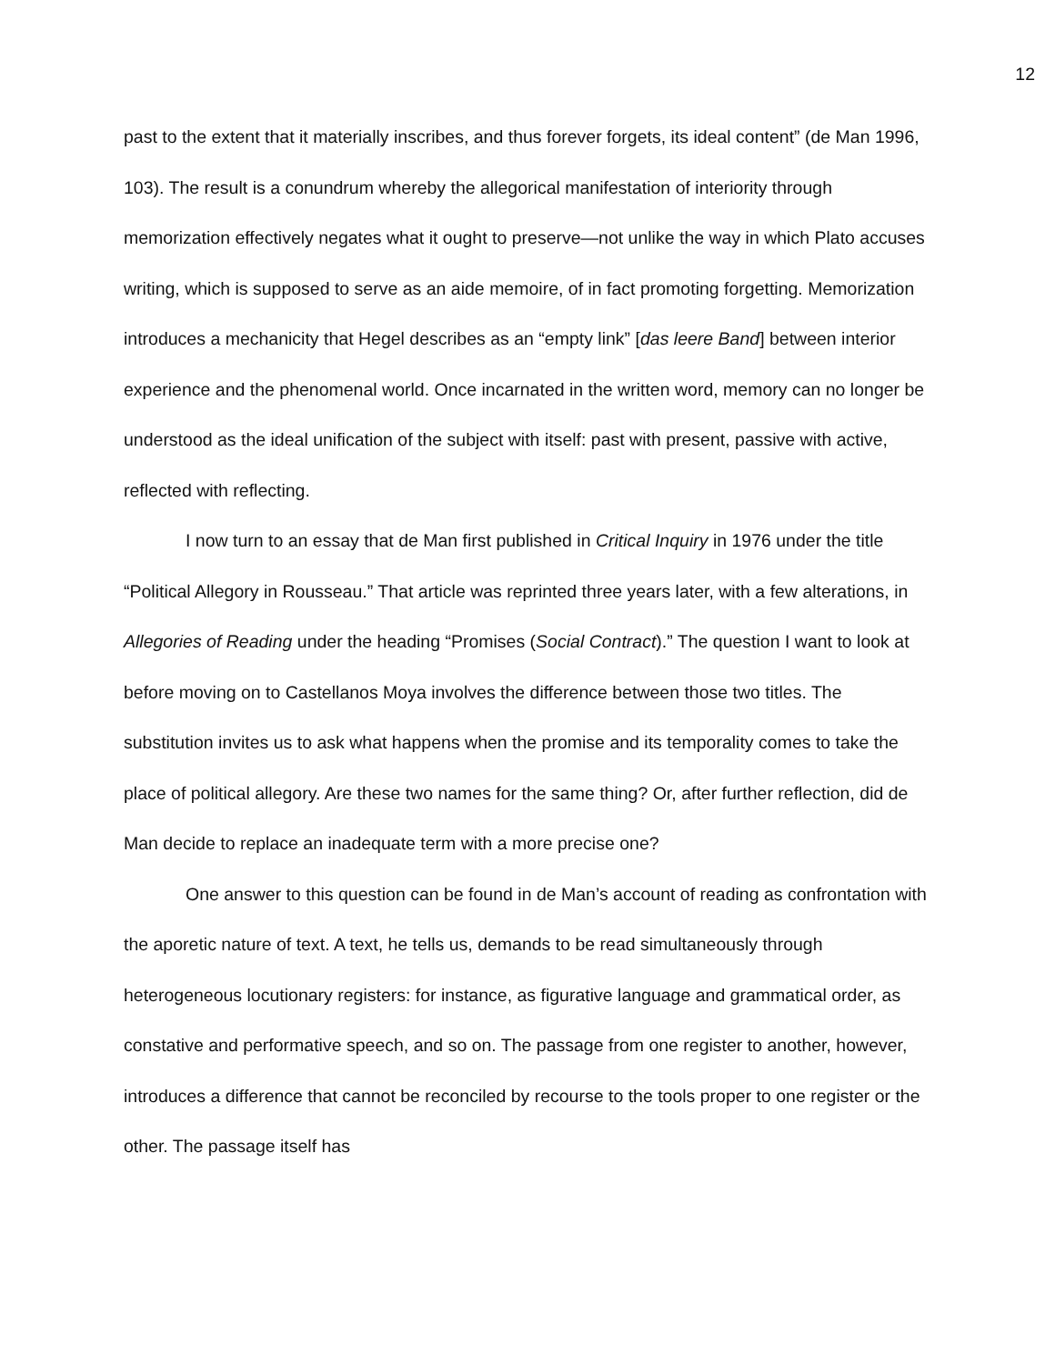12
past to the extent that it materially inscribes, and thus forever forgets, its ideal content” (de Man 1996, 103). The result is a conundrum whereby the allegorical manifestation of interiority through memorization effectively negates what it ought to preserve—not unlike the way in which Plato accuses writing, which is supposed to serve as an aide memoire, of in fact promoting forgetting. Memorization introduces a mechanicity that Hegel describes as an “empty link” [das leere Band] between interior experience and the phenomenal world. Once incarnated in the written word, memory can no longer be understood as the ideal unification of the subject with itself: past with present, passive with active, reflected with reflecting.
I now turn to an essay that de Man first published in Critical Inquiry in 1976 under the title “Political Allegory in Rousseau.” That article was reprinted three years later, with a few alterations, in Allegories of Reading under the heading “Promises (Social Contract).” The question I want to look at before moving on to Castellanos Moya involves the difference between those two titles. The substitution invites us to ask what happens when the promise and its temporality comes to take the place of political allegory. Are these two names for the same thing? Or, after further reflection, did de Man decide to replace an inadequate term with a more precise one?
One answer to this question can be found in de Man’s account of reading as confrontation with the aporetic nature of text. A text, he tells us, demands to be read simultaneously through heterogeneous locutionary registers: for instance, as figurative language and grammatical order, as constative and performative speech, and so on. The passage from one register to another, however, introduces a difference that cannot be reconciled by recourse to the tools proper to one register or the other. The passage itself has